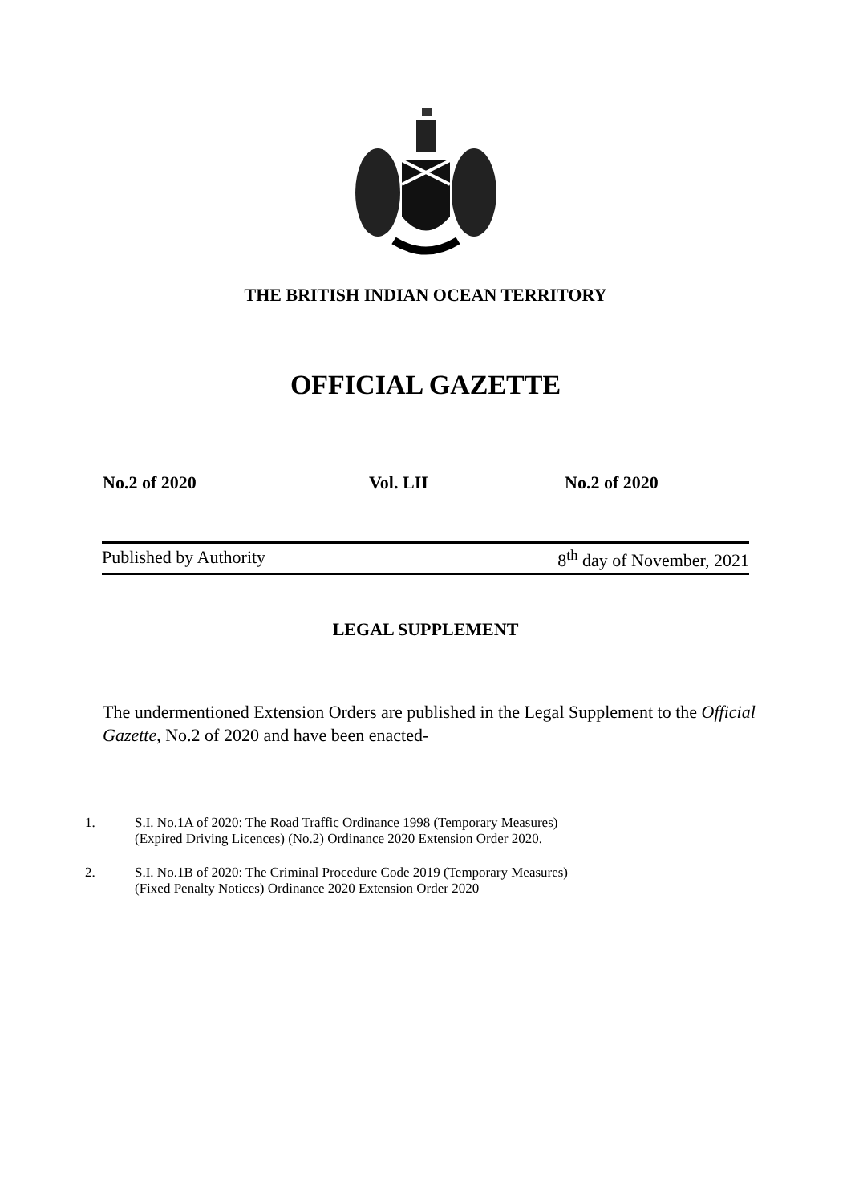THE BRITISH INDIAN OCEAN TERRITORY
OFFICIAL GAZETTE
No.2 of 2020 Vol. LII No.2 of 2020
Published by Authority 8<sup>th</sup> day of November, 2021
LEGAL SUPPLEMENT
The undermentioned Extension Orders are published in the Legal Supplement to the Official Gazette, No.2 of 2020 and have been enacted-
1. S.I. No.1A of 2020: The Road Traffic Ordinance 1998 (Temporary Measures)
(Expired Driving Licences) (No.2) Ordinance 2020 Extension Order 2020.
2. S.I. No.1B of 2020: The Criminal Procedure Code 2019 (Temporary Measures)
(Fixed Penalty Notices) Ordinance 2020 Extension Order 2020